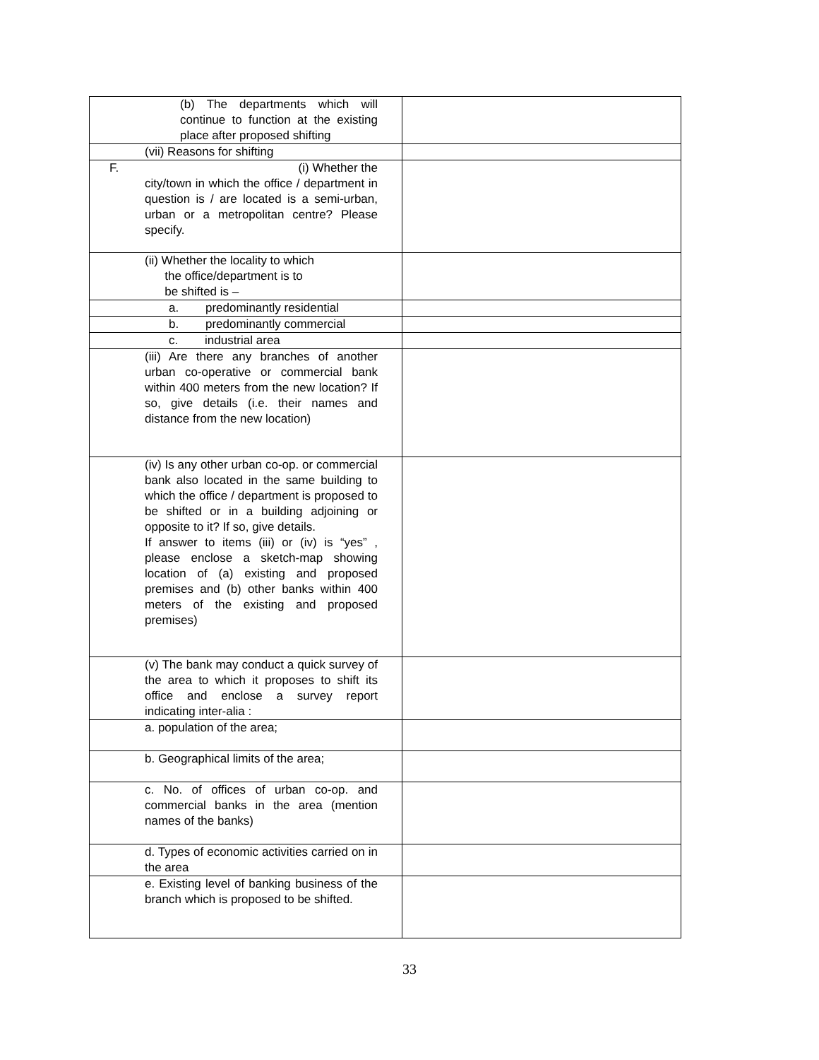| (b) The departments which will continue to function at the existing place after proposed shifting | |
| (vii) Reasons for shifting | |
| F. (i) Whether the city/town in which the office / department in question is / are located is a semi-urban, urban or a metropolitan centre? Please specify. | |
| (ii) Whether the locality to which the office/department is to be shifted is – | |
| a. predominantly residential | |
| b. predominantly commercial | |
| c. industrial area | |
| (iii) Are there any branches of another urban co-operative or commercial bank within 400 meters from the new location? If so, give details (i.e. their names and distance from the new location) | |
| (iv) Is any other urban co-op. or commercial bank also located in the same building to which the office / department is proposed to be shifted or in a building adjoining or opposite to it? If so, give details. If answer to items (iii) or (iv) is “yes” , please enclose a sketch-map showing location of (a) existing and proposed premises and (b) other banks within 400 meters of the existing and proposed premises) | |
| (v) The bank may conduct a quick survey of the area to which it proposes to shift its office and enclose a survey report indicating inter-alia : | |
| a. population of the area; | |
| b. Geographical limits of the area; | |
| c. No. of offices of urban co-op. and commercial banks in the area (mention names of the banks) | |
| d. Types of economic activities carried on in the area | |
| e. Existing level of banking business of the branch which is proposed to be shifted. | |
33